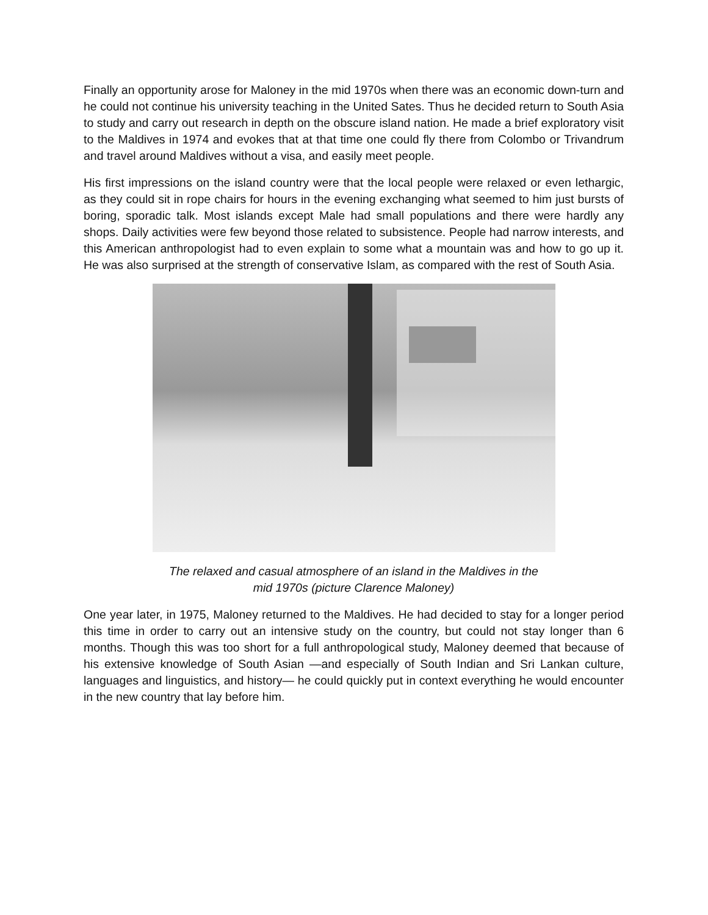Finally an opportunity arose for Maloney in the mid 1970s when there was an economic down-turn and he could not continue his university teaching in the United Sates. Thus he decided return to South Asia to study and carry out research in depth on the obscure island nation. He made a brief exploratory visit to the Maldives in 1974 and evokes that at that time one could fly there from Colombo or Trivandrum and travel around Maldives without a visa, and easily meet people.
His first impressions on the island country were that the local people were relaxed or even lethargic, as they could sit in rope chairs for hours in the evening exchanging what seemed to him just bursts of boring, sporadic talk. Most islands except Male had small populations and there were hardly any shops. Daily activities were few beyond those related to subsistence. People had narrow interests, and this American anthropologist had to even explain to some what a mountain was and how to go up it. He was also surprised at the strength of conservative Islam, as compared with the rest of South Asia.
The relaxed and casual atmosphere of an island in the Maldives in the
mid 1970s (picture Clarence Maloney)
One year later, in 1975, Maloney returned to the Maldives. He had decided to stay for a longer period this time in order to carry out an intensive study on the country, but could not stay longer than 6 months. Though this was too short for a full anthropological study, Maloney deemed that because of his extensive knowledge of South Asian —and especially of South Indian and Sri Lankan culture, languages and linguistics, and history— he could quickly put in context everything he would encounter in the new country that lay before him.